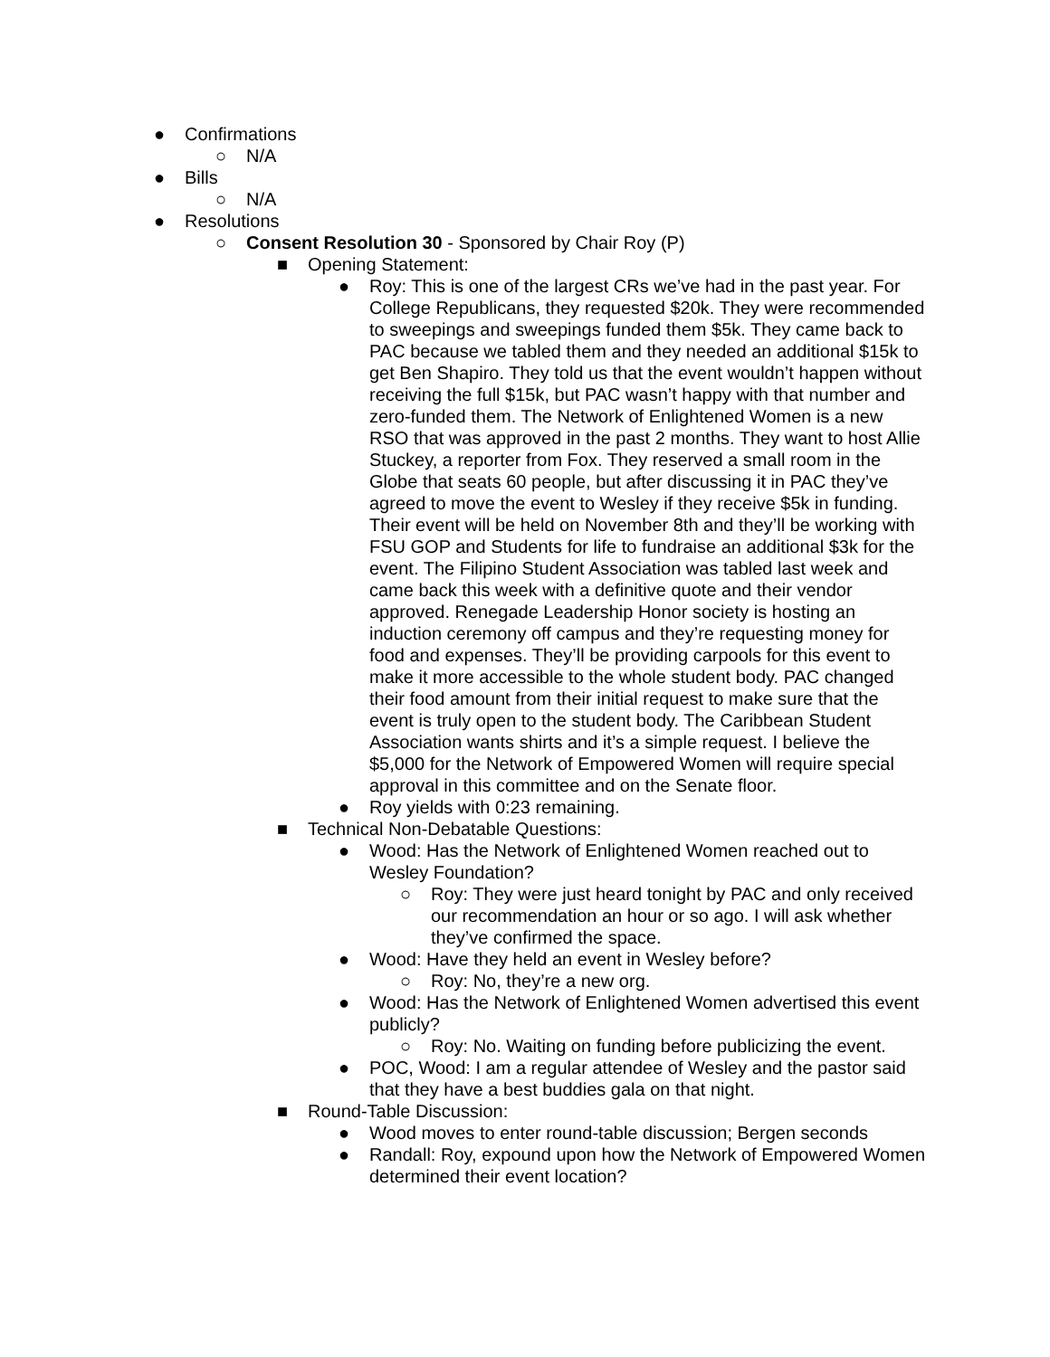● Confirmations
○ N/A
● Bills
○ N/A
● Resolutions
○ Consent Resolution 30 - Sponsored by Chair Roy (P)
■ Opening Statement:
● Roy: This is one of the largest CRs we’ve had in the past year. For College Republicans, they requested $20k. They were recommended to sweepings and sweepings funded them $5k. They came back to PAC because we tabled them and they needed an additional $15k to get Ben Shapiro. They told us that the event wouldn’t happen without receiving the full $15k, but PAC wasn’t happy with that number and zero-funded them. The Network of Enlightened Women is a new RSO that was approved in the past 2 months. They want to host Allie Stuckey, a reporter from Fox. They reserved a small room in the Globe that seats 60 people, but after discussing it in PAC they’ve agreed to move the event to Wesley if they receive $5k in funding. Their event will be held on November 8th and they’ll be working with FSU GOP and Students for life to fundraise an additional $3k for the event. The Filipino Student Association was tabled last week and came back this week with a definitive quote and their vendor approved. Renegade Leadership Honor society is hosting an induction ceremony off campus and they’re requesting money for food and expenses. They’ll be providing carpools for this event to make it more accessible to the whole student body. PAC changed their food amount from their initial request to make sure that the event is truly open to the student body. The Caribbean Student Association wants shirts and it’s a simple request. I believe the $5,000 for the Network of Empowered Women will require special approval in this committee and on the Senate floor.
● Roy yields with 0:23 remaining.
■ Technical Non-Debatable Questions:
● Wood: Has the Network of Enlightened Women reached out to Wesley Foundation?
○ Roy: They were just heard tonight by PAC and only received our recommendation an hour or so ago. I will ask whether they’ve confirmed the space.
● Wood: Have they held an event in Wesley before?
○ Roy: No, they’re a new org.
● Wood: Has the Network of Enlightened Women advertised this event publicly?
○ Roy: No. Waiting on funding before publicizing the event.
● POC, Wood: I am a regular attendee of Wesley and the pastor said that they have a best buddies gala on that night.
■ Round-Table Discussion:
● Wood moves to enter round-table discussion; Bergen seconds
● Randall: Roy, expound upon how the Network of Empowered Women determined their event location?